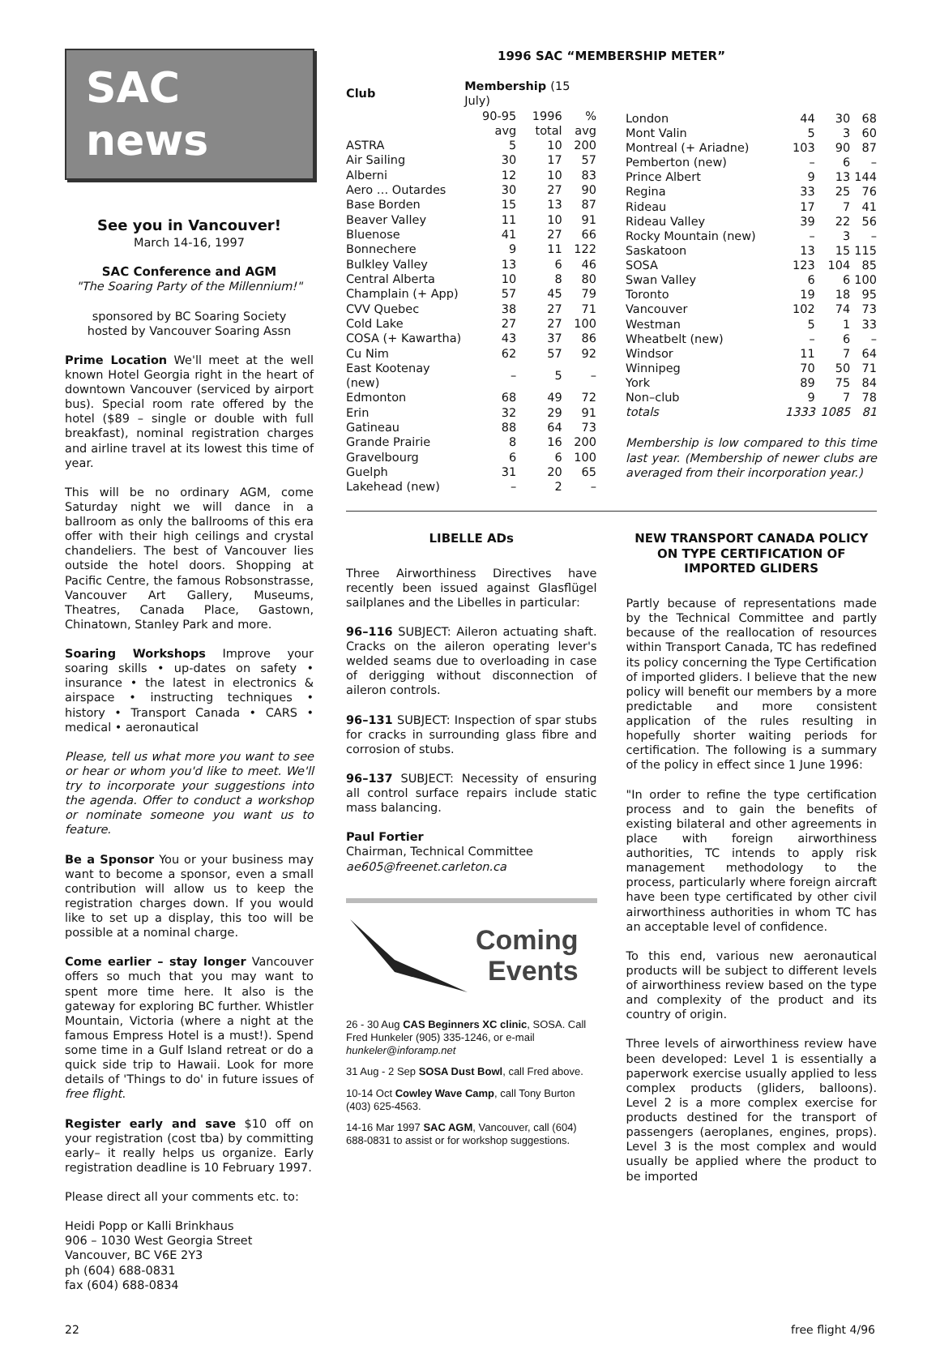SAC news
See you in Vancouver!
March 14-16, 1997
SAC Conference and AGM
"The Soaring Party of the Millennium!"
sponsored by BC Soaring Society
hosted by Vancouver Soaring Assn
Prime Location We'll meet at the well known Hotel Georgia right in the heart of downtown Vancouver (serviced by airport bus). Special room rate offered by the hotel ($89 – single or double with full breakfast), nominal registration charges and airline travel at its lowest this time of year.
This will be no ordinary AGM, come Saturday night we will dance in a ballroom as only the ballrooms of this era offer with their high ceilings and crystal chandeliers. The best of Vancouver lies outside the hotel doors. Shopping at Pacific Centre, the famous Robsonstrasse, Vancouver Art Gallery, Museums, Theatres, Canada Place, Gastown, Chinatown, Stanley Park and more.
Soaring Workshops Improve your soaring skills • up-dates on safety • insurance • the latest in electronics & airspace • instructing techniques • history • Transport Canada • CARS • medical • aeronautical
Please, tell us what more you want to see or hear or whom you'd like to meet. We'll try to incorporate your suggestions into the agenda. Offer to conduct a workshop or nominate someone you want us to feature.
Be a Sponsor You or your business may want to become a sponsor, even a small contribution will allow us to keep the registration charges down. If you would like to set up a display, this too will be possible at a nominal charge.
Come earlier – stay longer Vancouver offers so much that you may want to spent more time here. It also is the gateway for exploring BC further. Whistler Mountain, Victoria (where a night at the famous Empress Hotel is a must!). Spend some time in a Gulf Island retreat or do a quick side trip to Hawaii. Look for more details of 'Things to do' in future issues of free flight.
Register early and save $10 off on your registration (cost tba) by committing early– it really helps us organize. Early registration deadline is 10 February 1997.
Please direct all your comments etc. to:
Heidi Popp or Kalli Brinkhaus
906 – 1030 West Georgia Street
Vancouver, BC V6E 2Y3
ph (604) 688-0831
fax (604) 688-0834
1996 SAC “MEMBERSHIP METER”
| Club | Membership (15 July) | | |
| --- | --- | --- | --- |
| | 90-95 avg | 1996 total | % avg |
| ASTRA | 5 | 10 | 200 |
| Air Sailing | 30 | 17 | 57 |
| Alberni | 12 | 10 | 83 |
| Aero … Outardes | 30 | 27 | 90 |
| Base Borden | 15 | 13 | 87 |
| Beaver Valley | 11 | 10 | 91 |
| Bluenose | 41 | 27 | 66 |
| Bonnechere | 9 | 11 | 122 |
| Bulkley Valley | 13 | 6 | 46 |
| Central Alberta | 10 | 8 | 80 |
| Champlain (+ App) | 57 | 45 | 79 |
| CVV Quebec | 38 | 27 | 71 |
| Cold Lake | 27 | 27 | 100 |
| COSA (+ Kawartha) | 43 | 37 | 86 |
| Cu Nim | 62 | 57 | 92 |
| East Kootenay (new) | – | 5 | – |
| Edmonton | 68 | 49 | 72 |
| Erin | 32 | 29 | 91 |
| Gatineau | 88 | 64 | 73 |
| Grande Prairie | 8 | 16 | 200 |
| Gravelbourg | 6 | 6 | 100 |
| Guelph | 31 | 20 | 65 |
| Lakehead (new) | – | 2 | – |
| London | 44 | 30 | 68 |
| Mont Valin | 5 | 3 | 60 |
| Montreal (+ Ariadne) | 103 | 90 | 87 |
| Pemberton (new) | – | 6 | – |
| Prince Albert | 9 | 13 | 144 |
| Regina | 33 | 25 | 76 |
| Rideau | 17 | 7 | 41 |
| Rideau Valley | 39 | 22 | 56 |
| Rocky Mountain (new) | – | 3 | – |
| Saskatoon | 13 | 15 | 115 |
| SOSA | 123 | 104 | 85 |
| Swan Valley | 6 | 6 | 100 |
| Toronto | 19 | 18 | 95 |
| Vancouver | 102 | 74 | 73 |
| Westman | 5 | 1 | 33 |
| Wheatbelt (new) | – | 6 | – |
| Windsor | 11 | 7 | 64 |
| Winnipeg | 70 | 50 | 71 |
| York | 89 | 75 | 84 |
| Non–club | 9 | 7 | 78 |
| totals | 1333 | 1085 | 81 |
Membership is low compared to this time last year. (Membership of newer clubs are averaged from their incorporation year.)
LIBELLE ADs
Three Airworthiness Directives have recently been issued against Glasflügel sailplanes and the Libelles in particular:
96–116 SUBJECT: Aileron actuating shaft. Cracks on the aileron operating lever's welded seams due to overloading in case of derigging without disconnection of aileron controls.
96–131 SUBJECT: Inspection of spar stubs for cracks in surrounding glass fibre and corrosion of stubs.
96–137 SUBJECT: Necessity of ensuring all control surface repairs include static mass balancing.
Paul Fortier
Chairman, Technical Committee
ae605@freenet.carleton.ca
Coming
Events
26 - 30 Aug CAS Beginners XC clinic, SOSA. Call Fred Hunkeler (905) 335-1246, or e-mail hunkeler@inforamp.net
31 Aug - 2 Sep SOSA Dust Bowl, call Fred above.
10-14 Oct Cowley Wave Camp, call Tony Burton (403) 625-4563.
14-16 Mar 1997 SAC AGM, Vancouver, call (604) 688-0831 to assist or for workshop suggestions.
NEW TRANSPORT CANADA POLICY ON TYPE CERTIFICATION OF IMPORTED GLIDERS
Partly because of representations made by the Technical Committee and partly because of the reallocation of resources within Transport Canada, TC has redefined its policy concerning the Type Certification of imported gliders. I believe that the new policy will benefit our members by a more predictable and more consistent application of the rules resulting in hopefully shorter waiting periods for certification. The following is a summary of the policy in effect since 1 June 1996:
"In order to refine the type certification process and to gain the benefits of existing bilateral and other agreements in place with foreign airworthiness authorities, TC intends to apply risk management methodology to the process, particularly where foreign aircraft have been type certificated by other civil airworthiness authorities in whom TC has an acceptable level of confidence.
To this end, various new aeronautical products will be subject to different levels of airworthiness review based on the type and complexity of the product and its country of origin.
Three levels of airworthiness review have been developed: Level 1 is essentially a paperwork exercise usually applied to less complex products (gliders, balloons). Level 2 is a more complex exercise for products destined for the transport of passengers (aeroplanes, engines, props). Level 3 is the most complex and would usually be applied where the product to be imported
22 free flight 4/96